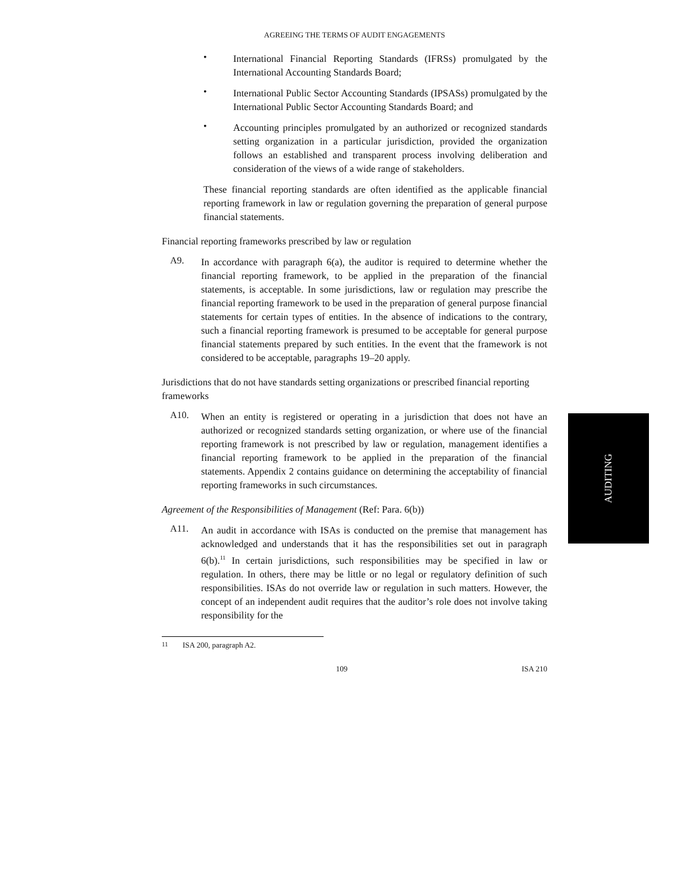AGREEING THE TERMS OF AUDIT ENGAGEMENTS
•
International Financial Reporting Standards (IFRSs) promulgated by the International Accounting Standards Board;
•
International Public Sector Accounting Standards (IPSASs) promulgated by the International Public Sector Accounting Standards Board; and
•
Accounting principles promulgated by an authorized or recognized standards setting organization in a particular jurisdiction, provided the organization follows an established and transparent process involving deliberation and consideration of the views of a wide range of stakeholders.
These financial reporting standards are often identified as the applicable financial reporting framework in law or regulation governing the preparation of general purpose financial statements.
Financial reporting frameworks prescribed by law or regulation
A9.
In accordance with paragraph 6(a), the auditor is required to determine whether the financial reporting framework, to be applied in the preparation of the financial statements, is acceptable. In some jurisdictions, law or regulation may prescribe the financial reporting framework to be used in the preparation of general purpose financial statements for certain types of entities. In the absence of indications to the contrary, such a financial reporting framework is presumed to be acceptable for general purpose financial statements prepared by such entities. In the event that the framework is not considered to be acceptable, paragraphs 19–20 apply.
Jurisdictions that do not have standards setting organizations or prescribed financial reporting frameworks
A10.
When an entity is registered or operating in a jurisdiction that does not have an authorized or recognized standards setting organization, or where use of the financial reporting framework is not prescribed by law or regulation, management identifies a financial reporting framework to be applied in the preparation of the financial statements. Appendix 2 contains guidance on determining the acceptability of financial reporting frameworks in such circumstances.
Agreement of the Responsibilities of Management (Ref: Para. 6(b))
A11.
An audit in accordance with ISAs is conducted on the premise that management has acknowledged and understands that it has the responsibilities set out in paragraph 6(b).<sup>11</sup> In certain jurisdictions, such responsibilities may be specified in law or regulation. In others, there may be little or no legal or regulatory definition of such responsibilities. ISAs do not override law or regulation in such matters. However, the concept of an independent audit requires that the auditor’s role does not involve taking responsibility for the
<sup>11</sup> ISA 200, paragraph A2.
109 ISA 210
AUDITING